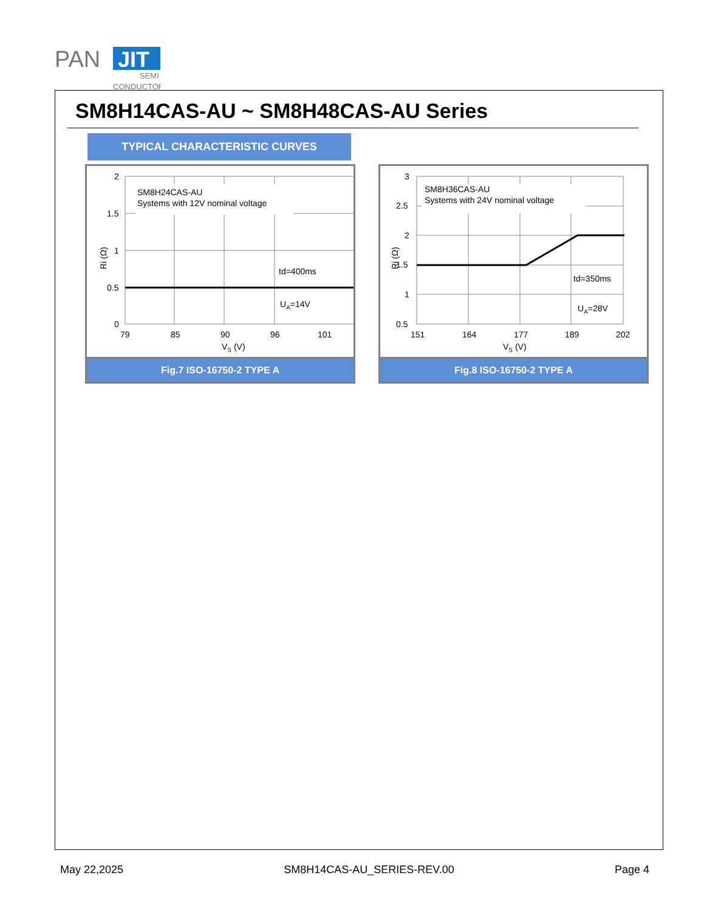PAN
JIT
SEMI
CONDUCTOR
SM8H14CAS-AU ~ SM8H48CAS-AU Series
TYPICAL CHARACTERISTIC CURVES
2
1.5
1
0.5
0
79
85
90
96
101
VS (V)
Ri (Ω)
SM8H24CAS-AU
Systems with 12V nominal voltage
td=400ms
UA=14V
Fig.7 ISO-16750-2 TYPE A
3
2.5
2
1.5
1
0.5
151
164
177
189
202
VS (V)
Ri (Ω)
SM8H36CAS-AU
Systems with 24V nominal voltage
td=350ms
UA=28V
Fig.8 ISO-16750-2 TYPE A
May 22,2025 SM8H14CAS-AU_SERIES-REV.00 Page 4